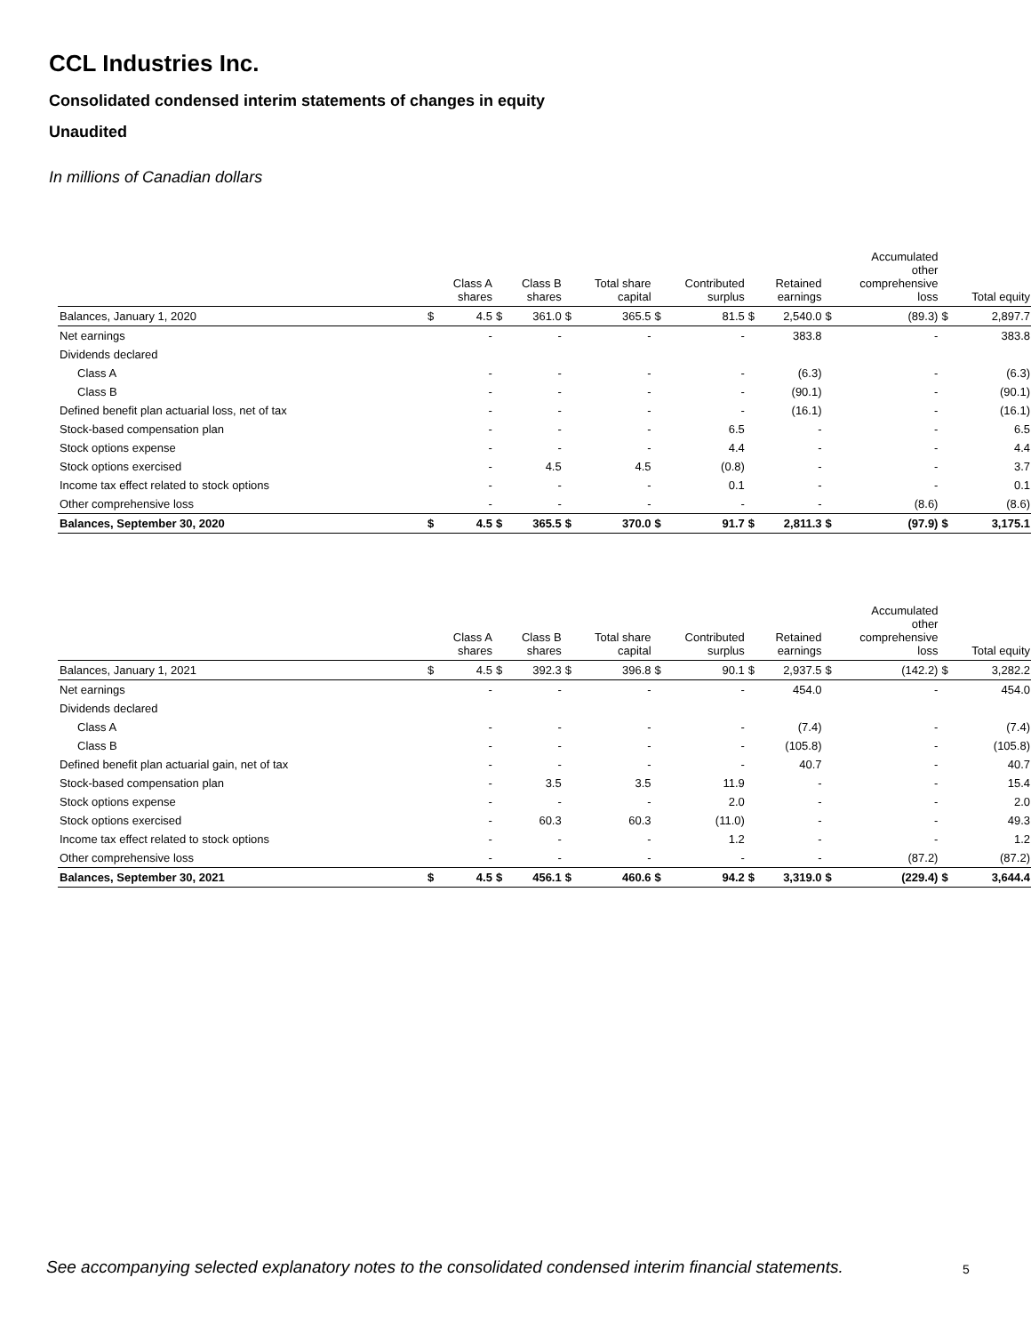CCL Industries Inc.
Consolidated condensed interim statements of changes in equity
Unaudited
In millions of Canadian dollars
| | | Class A shares | | Class B shares | | Total share capital | | Contributed surplus | | Retained earnings | | Accumulated other comprehensive loss | | Total equity |
| --- | --- | --- | --- | --- | --- | --- | --- | --- | --- | --- | --- | --- | --- | --- |
| Balances, January 1, 2020 | $ | 4.5 | $ | 361.0 | $ | 365.5 | $ | 81.5 | $ | 2,540.0 | $ | (89.3) | $ | 2,897.7 |
| Net earnings | | - | | - | | - | | - | | 383.8 | | - | | 383.8 |
| Dividends declared | | | | | | | | | | | | | | |
| Class A | | - | | - | | - | | - | | (6.3) | | - | | (6.3) |
| Class B | | - | | - | | - | | - | | (90.1) | | - | | (90.1) |
| Defined benefit plan actuarial loss, net of tax | | - | | - | | - | | - | | (16.1) | | - | | (16.1) |
| Stock-based compensation plan | | - | | - | | - | | 6.5 | | - | | - | | 6.5 |
| Stock options expense | | - | | - | | - | | 4.4 | | - | | - | | 4.4 |
| Stock options exercised | | - | | 4.5 | | 4.5 | | (0.8) | | - | | - | | 3.7 |
| Income tax effect related to stock options | | - | | - | | - | | 0.1 | | - | | - | | 0.1 |
| Other comprehensive loss | | - | | - | | - | | - | | - | | (8.6) | | (8.6) |
| Balances, September 30, 2020 | $ | 4.5 | $ | 365.5 | $ | 370.0 | $ | 91.7 | $ | 2,811.3 | $ | (97.9) | $ | 3,175.1 |
| | | Class A shares | | Class B shares | | Total share capital | | Contributed surplus | | Retained earnings | | Accumulated other comprehensive loss | | Total equity |
| --- | --- | --- | --- | --- | --- | --- | --- | --- | --- | --- | --- | --- | --- | --- |
| Balances, January 1, 2021 | $ | 4.5 | $ | 392.3 | $ | 396.8 | $ | 90.1 | $ | 2,937.5 | $ | (142.2) | $ | 3,282.2 |
| Net earnings | | - | | - | | - | | - | | 454.0 | | - | | 454.0 |
| Dividends declared | | | | | | | | | | | | | | |
| Class A | | - | | - | | - | | - | | (7.4) | | - | | (7.4) |
| Class B | | - | | - | | - | | - | | (105.8) | | - | | (105.8) |
| Defined benefit plan actuarial gain, net of tax | | - | | - | | - | | - | | 40.7 | | - | | 40.7 |
| Stock-based compensation plan | | - | | 3.5 | | 3.5 | | 11.9 | | - | | - | | 15.4 |
| Stock options expense | | - | | - | | - | | 2.0 | | - | | - | | 2.0 |
| Stock options exercised | | - | | 60.3 | | 60.3 | | (11.0) | | - | | - | | 49.3 |
| Income tax effect related to stock options | | - | | - | | - | | 1.2 | | - | | - | | 1.2 |
| Other comprehensive loss | | - | | - | | - | | - | | - | | (87.2) | | (87.2) |
| Balances, September 30, 2021 | $ | 4.5 | $ | 456.1 | $ | 460.6 | $ | 94.2 | $ | 3,319.0 | $ | (229.4) | $ | 3,644.4 |
See accompanying selected explanatory notes to the consolidated condensed interim financial statements.
5